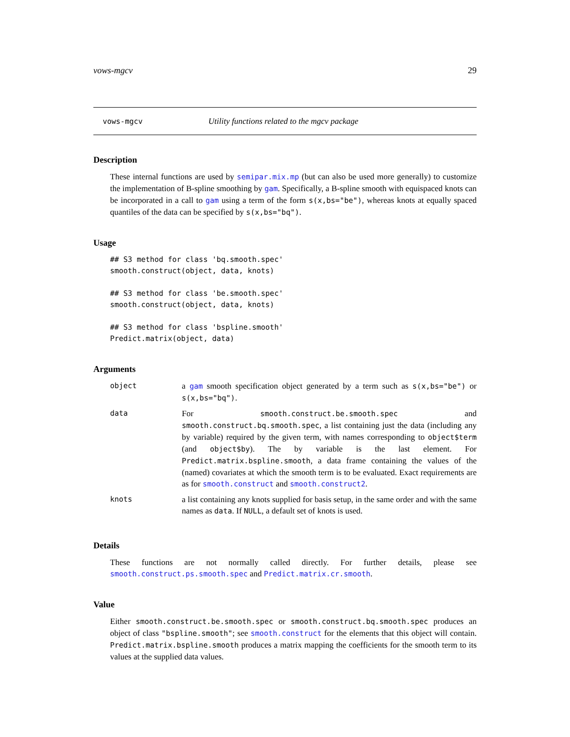vows-mgcv 29
vows-mgcv Utility functions related to the mgcv package
Description
These internal functions are used by semipar.mix.mp (but can also be used more generally) to customize the implementation of B-spline smoothing by gam. Specifically, a B-spline smooth with equispaced knots can be incorporated in a call to gam using a term of the form s(x,bs="be"), whereas knots at equally spaced quantiles of the data can be specified by s(x,bs="bq").
Usage
## S3 method for class 'bq.smooth.spec'
smooth.construct(object, data, knots)

## S3 method for class 'be.smooth.spec'
smooth.construct(object, data, knots)

## S3 method for class 'bspline.smooth'
Predict.matrix(object, data)
Arguments
| object | a gam smooth specification object generated by a term such as s(x,bs="be") or s(x,bs="bq") . |
| data | For smooth.construct.be.smooth.spec and smooth.construct.bq.smooth.spec , a list containing just the data (including any by variable) required by the given term, with names corresponding to object$term (and object$by ). The by variable is the last element. For Predict.matrix.bspline.smooth , a data frame containing the values of the (named) covariates at which the smooth term is to be evaluated. Exact requirements are as for smooth.construct and smooth.construct2 . |
| knots | a list containing any knots supplied for basis setup, in the same order and with the same names as data . If NULL , a default set of knots is used. |
Details
These functions are not normally called directly. For further details, please see smooth.construct.ps.smooth.spec and Predict.matrix.cr.smooth.
Value
Either smooth.construct.be.smooth.spec or smooth.construct.bq.smooth.spec produces an object of class "bspline.smooth"; see smooth.construct for the elements that this object will contain. Predict.matrix.bspline.smooth produces a matrix mapping the coefficients for the smooth term to its values at the supplied data values.